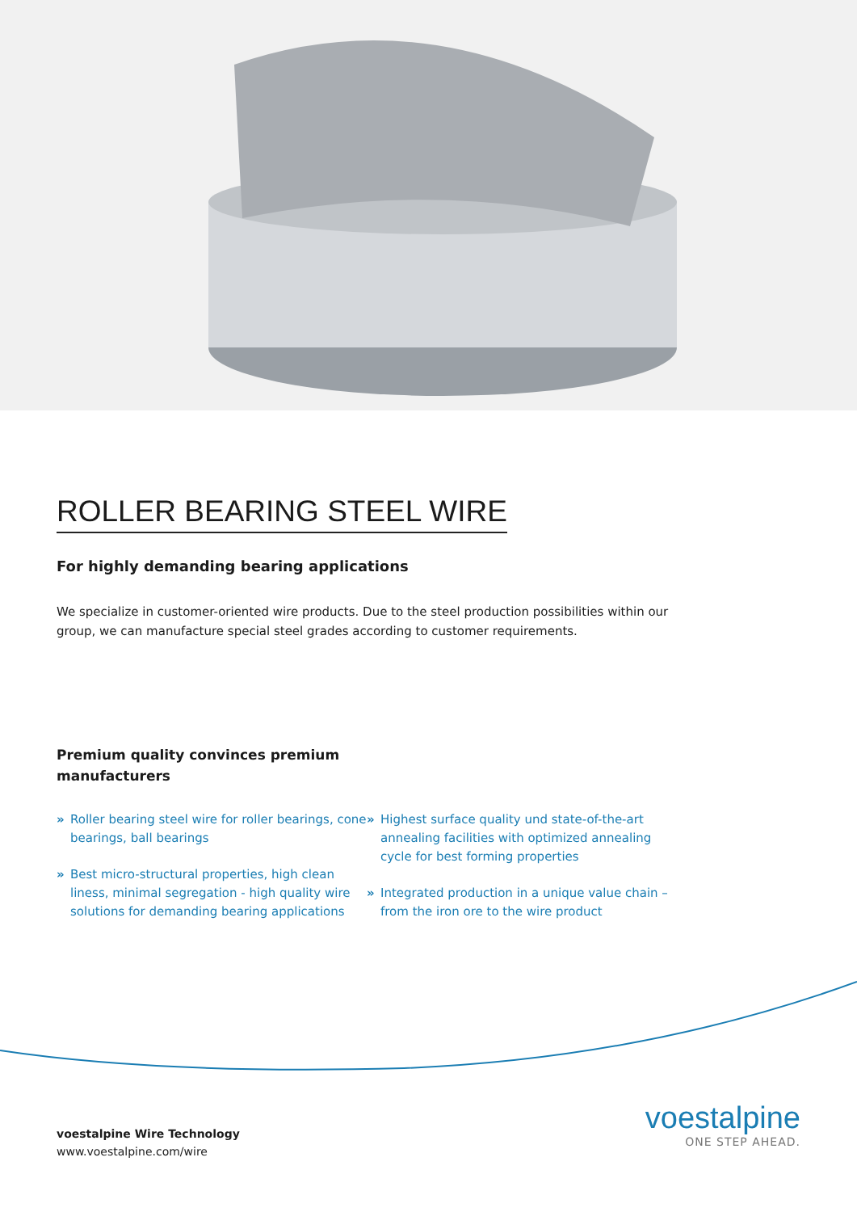ROLLER BEARING STEEL WIRE
For highly demanding bearing applications
We specialize in customer-oriented wire products. Due to the steel production possibilities within our group, we can manufacture special steel grades according to customer requirements.
Premium quality convinces premium manufacturers
» Roller bearing steel wire for roller bearings, cone bearings, ball bearings
» Best micro-structural properties, high clean liness, minimal segregation - high quality wire solutions for demanding bearing applications
» Highest surface quality und state-of-the-art annealing facilities with optimized annealing cycle for best forming properties
» Integrated production in a unique value chain – from the iron ore to the wire product
voestalpine Wire Technology
www.voestalpine.com/wire
voestalpine
ONE STEP AHEAD.